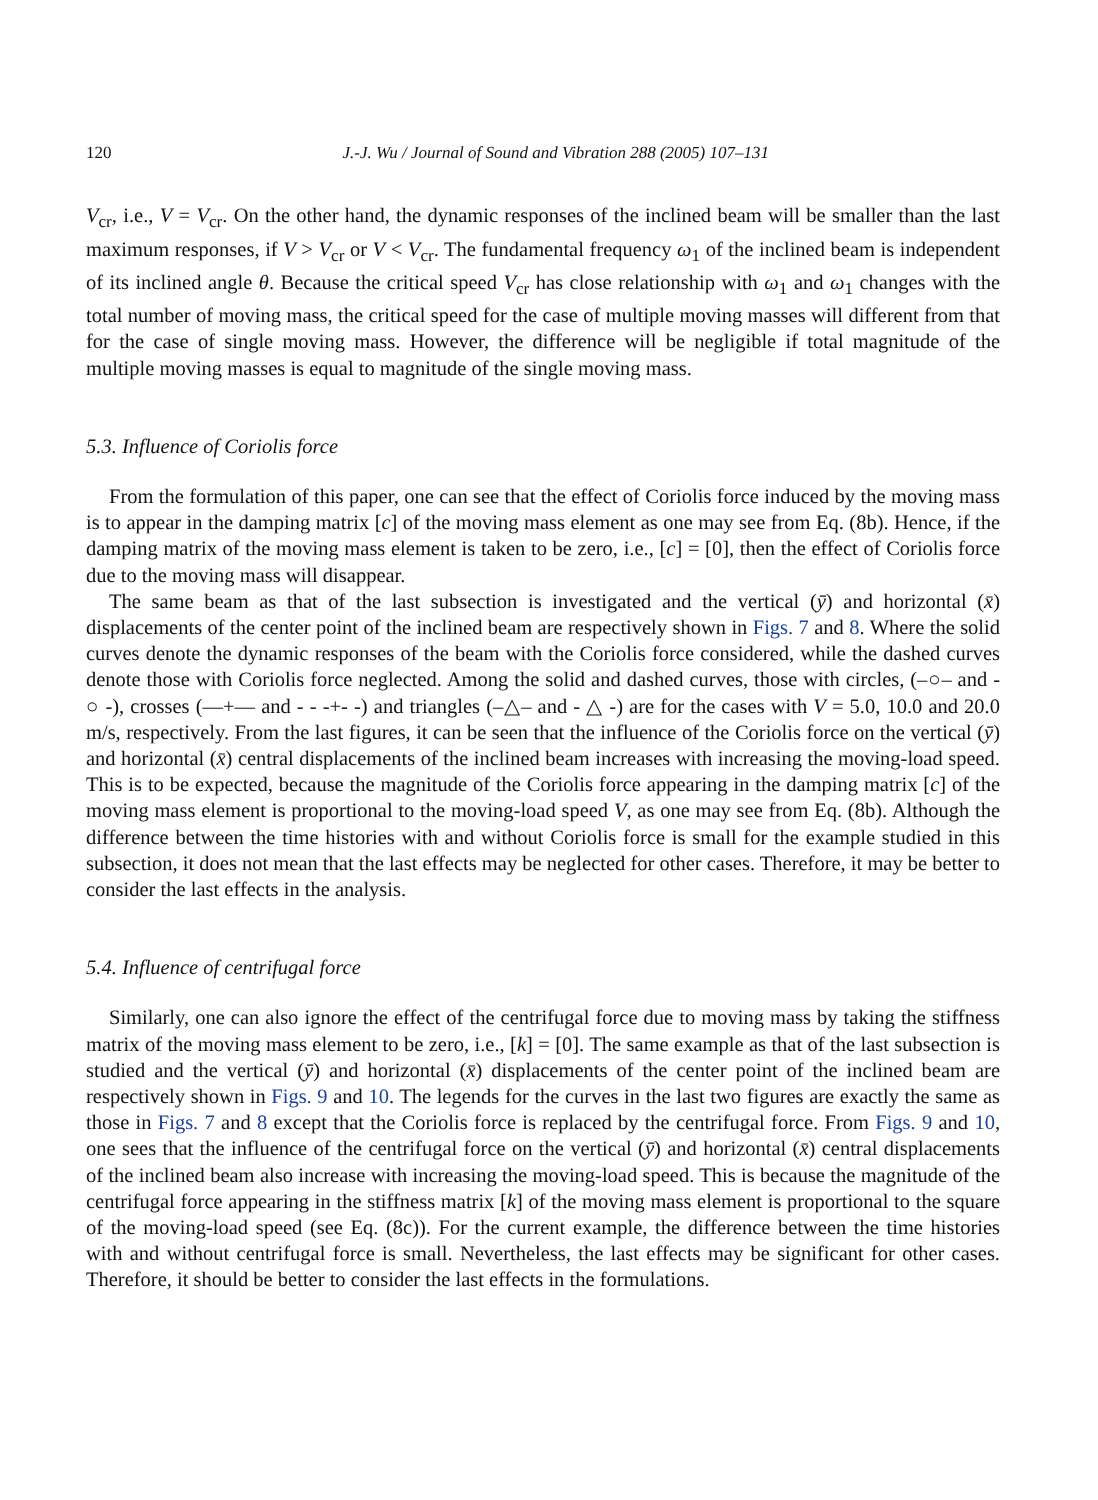120 J.-J. Wu / Journal of Sound and Vibration 288 (2005) 107–131
V<sub>cr</sub>, i.e., V = V<sub>cr</sub>. On the other hand, the dynamic responses of the inclined beam will be smaller than the last maximum responses, if V > V<sub>cr</sub> or V < V<sub>cr</sub>. The fundamental frequency ω<sub>1</sub> of the inclined beam is independent of its inclined angle θ. Because the critical speed V<sub>cr</sub> has close relationship with ω<sub>1</sub> and ω<sub>1</sub> changes with the total number of moving mass, the critical speed for the case of multiple moving masses will different from that for the case of single moving mass. However, the difference will be negligible if total magnitude of the multiple moving masses is equal to magnitude of the single moving mass.
5.3. Influence of Coriolis force
From the formulation of this paper, one can see that the effect of Coriolis force induced by the moving mass is to appear in the damping matrix [c] of the moving mass element as one may see from Eq. (8b). Hence, if the damping matrix of the moving mass element is taken to be zero, i.e., [c] = [0], then the effect of Coriolis force due to the moving mass will disappear.
The same beam as that of the last subsection is investigated and the vertical (ȳ) and horizontal (x̄) displacements of the center point of the inclined beam are respectively shown in Figs. 7 and 8. Where the solid curves denote the dynamic responses of the beam with the Coriolis force considered, while the dashed curves denote those with Coriolis force neglected. Among the solid and dashed curves, those with circles, (–○– and - ○ -), crosses (—+— and - - -+- -) and triangles (–△– and - △ -) are for the cases with V = 5.0, 10.0 and 20.0 m/s, respectively. From the last figures, it can be seen that the influence of the Coriolis force on the vertical (ȳ) and horizontal (x̄) central displacements of the inclined beam increases with increasing the moving-load speed. This is to be expected, because the magnitude of the Coriolis force appearing in the damping matrix [c] of the moving mass element is proportional to the moving-load speed V, as one may see from Eq. (8b). Although the difference between the time histories with and without Coriolis force is small for the example studied in this subsection, it does not mean that the last effects may be neglected for other cases. Therefore, it may be better to consider the last effects in the analysis.
5.4. Influence of centrifugal force
Similarly, one can also ignore the effect of the centrifugal force due to moving mass by taking the stiffness matrix of the moving mass element to be zero, i.e., [k] = [0]. The same example as that of the last subsection is studied and the vertical (ȳ) and horizontal (x̄) displacements of the center point of the inclined beam are respectively shown in Figs. 9 and 10. The legends for the curves in the last two figures are exactly the same as those in Figs. 7 and 8 except that the Coriolis force is replaced by the centrifugal force. From Figs. 9 and 10, one sees that the influence of the centrifugal force on the vertical (ȳ) and horizontal (x̄) central displacements of the inclined beam also increase with increasing the moving-load speed. This is because the magnitude of the centrifugal force appearing in the stiffness matrix [k] of the moving mass element is proportional to the square of the moving-load speed (see Eq. (8c)). For the current example, the difference between the time histories with and without centrifugal force is small. Nevertheless, the last effects may be significant for other cases. Therefore, it should be better to consider the last effects in the formulations.